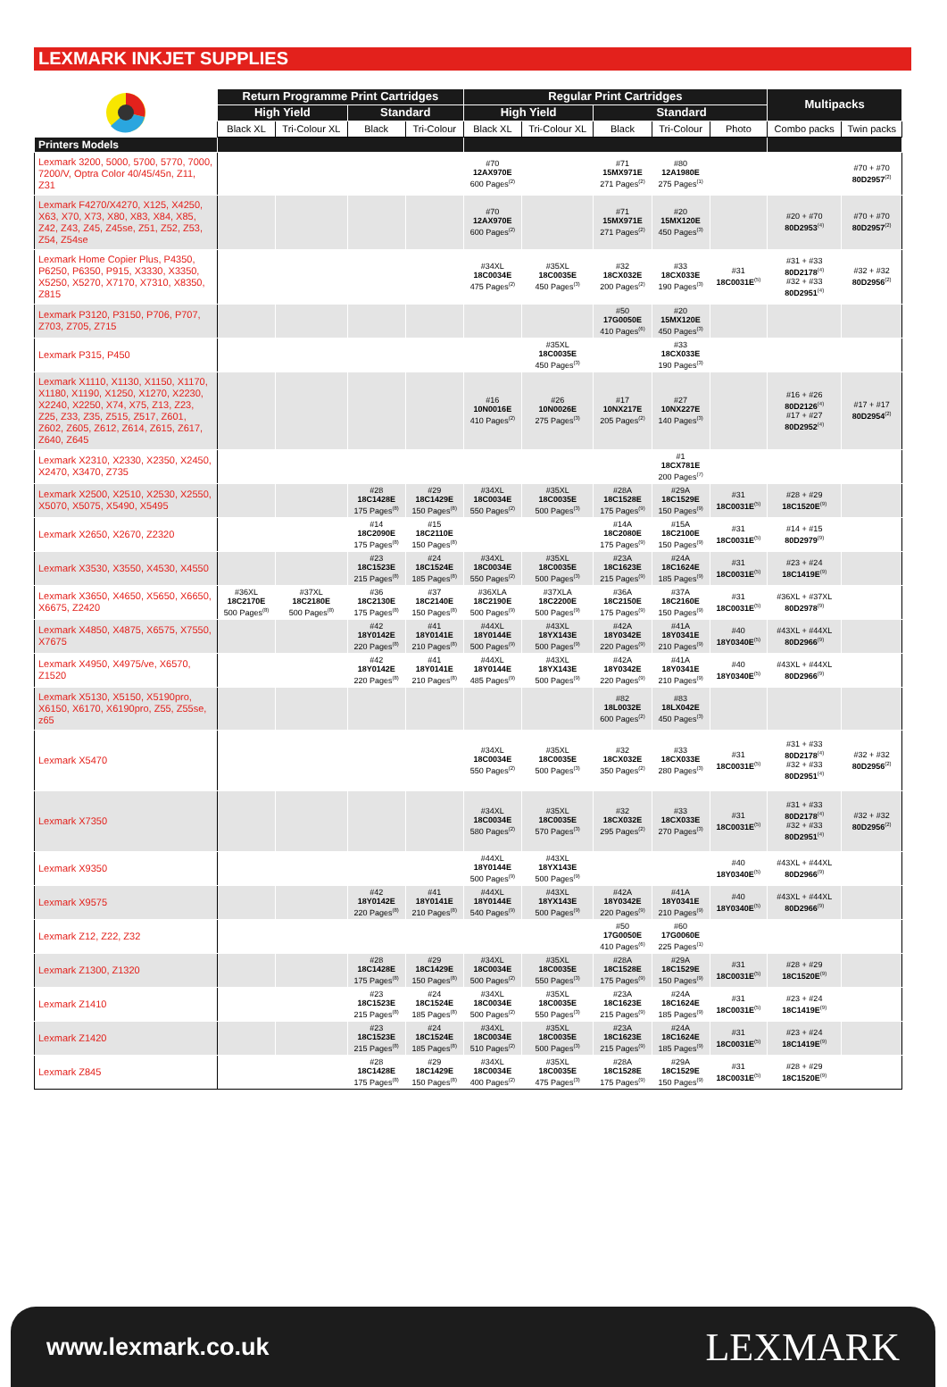LEXMARK INKJET SUPPLIES
| | Return Programme Print Cartridges | | | | Regular Print Cartridges | | | | | Multipacks | |
| --- | --- | --- | --- | --- | --- | --- | --- | --- | --- | --- | --- |
| | High Yield | | Standard | | High Yield | | Standard | | | | |
| | Black XL | Tri-Colour XL | Black | Tri-Colour | Black XL | Tri-Colour XL | Black | Tri-Colour | Photo | Combo packs | Twin packs |
| Printers Models | | | | | | | | | | | |
| Lexmark 3200, 5000, 5700, 5770, 7000, 7200/V, Optra Color 40/45/45n, Z11, Z31 | | | | | #70 12AX970E 600 Pages<sup>(2)</sup> | | #71 15MX971E 271 Pages<sup>(2)</sup> | #80 12A1980E 275 Pages<sup>(1)</sup> | | | #70 + #70 80D2957<sup>(2)</sup> |
| Lexmark F4270/X4270, X125, X4250, X63, X70, X73, X80, X83, X84, X85, Z42, Z43, Z45, Z45se, Z51, Z52, Z53, Z54, Z54se | | | | | #70 12AX970E 600 Pages<sup>(2)</sup> | | #71 15MX971E 271 Pages<sup>(2)</sup> | #20 15MX120E 450 Pages<sup>(3)</sup> | | #20 + #70 80D2953<sup>(4)</sup> | #70 + #70 80D2957<sup>(2)</sup> |
| Lexmark Home Copier Plus, P4350, P6250, P6350, P915, X3330, X3350, X5250, X5270, X7170, X7310, X8350, Z815 | | | | | #34XL 18C0034E 475 Pages<sup>(2)</sup> | #35XL 18C0035E 450 Pages<sup>(3)</sup> | #32 18CX032E 200 Pages<sup>(2)</sup> | #33 18CX033E 190 Pages<sup>(3)</sup> | #31 18C0031E<sup>(5)</sup> | #31 + #33 80D2178<sup>(4)</sup> #32 + #33 80D2951<sup>(4)</sup> | #32 + #32 80D2956<sup>(2)</sup> |
| Lexmark P3120, P3150, P706, P707, Z703, Z705, Z715 | | | | | | | #50 17G0050E 410 Pages<sup>(6)</sup> | #20 15MX120E 450 Pages<sup>(3)</sup> | | | |
| Lexmark P315, P450 | | | | | | #35XL 18C0035E 450 Pages<sup>(3)</sup> | | #33 18CX033E 190 Pages<sup>(3)</sup> | | | |
| Lexmark X1110, X1130, X1150, X1170, X1180, X1190, X1250, X1270, X2230, X2240, X2250, X74, X75, Z13, Z23, Z25, Z33, Z35, Z515, Z517, Z601, Z602, Z605, Z612, Z614, Z615, Z617, Z640, Z645 | | | | | #16 10N0016E 410 Pages<sup>(2)</sup> | #26 10N0026E 275 Pages<sup>(3)</sup> | #17 10NX217E 205 Pages<sup>(2)</sup> | #27 10NX227E 140 Pages<sup>(3)</sup> | | #16 + #26 80D2126<sup>(4)</sup> #17 + #27 80D2952<sup>(4)</sup> | #17 + #17 80D2954<sup>(2)</sup> |
| Lexmark X2310, X2330, X2350, X2450, X2470, X3470, Z735 | | | | | | | | #1 18CX781E 200 Pages<sup>(7)</sup> | | | |
| Lexmark X2500, X2510, X2530, X2550, X5070, X5075, X5490, X5495 | | | #28 18C1428E 175 Pages<sup>(8)</sup> | #29 18C1429E 150 Pages<sup>(8)</sup> | #34XL 18C0034E 550 Pages<sup>(2)</sup> | #35XL 18C0035E 500 Pages<sup>(3)</sup> | #28A 18C1528E 175 Pages<sup>(9)</sup> | #29A 18C1529E 150 Pages<sup>(9)</sup> | #31 18C0031E<sup>(5)</sup> | #28 + #29 18C1520E<sup>(9)</sup> | |
| Lexmark X2650, X2670, Z2320 | | | #14 18C2090E 175 Pages<sup>(8)</sup> | #15 18C2110E 150 Pages<sup>(8)</sup> | | | #14A 18C2080E 175 Pages<sup>(9)</sup> | #15A 18C2100E 150 Pages<sup>(9)</sup> | #31 18C0031E<sup>(5)</sup> | #14 + #15 80D2979<sup>(9)</sup> | |
| Lexmark X3530, X3550, X4530, X4550 | | | #23 18C1523E 215 Pages<sup>(8)</sup> | #24 18C1524E 185 Pages<sup>(8)</sup> | #34XL 18C0034E 550 Pages<sup>(2)</sup> | #35XL 18C0035E 500 Pages<sup>(3)</sup> | #23A 18C1623E 215 Pages<sup>(9)</sup> | #24A 18C1624E 185 Pages<sup>(9)</sup> | #31 18C0031E<sup>(5)</sup> | #23 + #24 18C1419E<sup>(9)</sup> | |
| Lexmark X3650, X4650, X5650, X6650, X6675, Z2420 | #36XL 18C2170E 500 Pages<sup>(8)</sup> | #37XL 18C2180E 500 Pages<sup>(8)</sup> | #36 18C2130E 175 Pages<sup>(8)</sup> | #37 18C2140E 150 Pages<sup>(8)</sup> | #36XLA 18C2190E 500 Pages<sup>(9)</sup> | #37XLA 18C2200E 500 Pages<sup>(9)</sup> | #36A 18C2150E 175 Pages<sup>(9)</sup> | #37A 18C2160E 150 Pages<sup>(9)</sup> | #31 18C0031E<sup>(5)</sup> | #36XL + #37XL 80D2978<sup>(9)</sup> | |
| Lexmark X4850, X4875, X6575, X7550, X7675 | | | #42 18Y0142E 220 Pages<sup>(8)</sup> | #41 18Y0141E 210 Pages<sup>(8)</sup> | #44XL 18Y0144E 500 Pages<sup>(9)</sup> | #43XL 18YX143E 500 Pages<sup>(9)</sup> | #42A 18Y0342E 220 Pages<sup>(9)</sup> | #41A 18Y0341E 210 Pages<sup>(9)</sup> | #40 18Y0340E<sup>(5)</sup> | #43XL + #44XL 80D2966<sup>(9)</sup> | |
| Lexmark X4950, X4975/ve, X6570, Z1520 | | | #42 18Y0142E 220 Pages<sup>(8)</sup> | #41 18Y0141E 210 Pages<sup>(8)</sup> | #44XL 18Y0144E 485 Pages<sup>(9)</sup> | #43XL 18YX143E 500 Pages<sup>(9)</sup> | #42A 18Y0342E 220 Pages<sup>(9)</sup> | #41A 18Y0341E 210 Pages<sup>(9)</sup> | #40 18Y0340E<sup>(5)</sup> | #43XL + #44XL 80D2966<sup>(9)</sup> | |
| Lexmark X5130, X5150, X5190pro, X6150, X6170, X6190pro, Z55, Z55se, z65 | | | | | | | #82 18L0032E 600 Pages<sup>(2)</sup> | #83 18LX042E 450 Pages<sup>(3)</sup> | | | |
| Lexmark X5470 | | | | | #34XL 18C0034E 550 Pages<sup>(2)</sup> | #35XL 18C0035E 500 Pages<sup>(3)</sup> | #32 18CX032E 350 Pages<sup>(2)</sup> | #33 18CX033E 280 Pages<sup>(3)</sup> | #31 18C0031E<sup>(5)</sup> | #31 + #33 80D2178<sup>(4)</sup> #32 + #33 80D2951<sup>(4)</sup> | #32 + #32 80D2956<sup>(2)</sup> |
| Lexmark X7350 | | | | | #34XL 18C0034E 580 Pages<sup>(2)</sup> | #35XL 18C0035E 570 Pages<sup>(3)</sup> | #32 18CX032E 295 Pages<sup>(2)</sup> | #33 18CX033E 270 Pages<sup>(3)</sup> | #31 18C0031E<sup>(5)</sup> | #31 + #33 80D2178<sup>(4)</sup> #32 + #33 80D2951<sup>(4)</sup> | #32 + #32 80D2956<sup>(2)</sup> |
| Lexmark X9350 | | | | | #44XL 18Y0144E 500 Pages<sup>(9)</sup> | #43XL 18YX143E 500 Pages<sup>(9)</sup> | | | #40 18Y0340E<sup>(5)</sup> | #43XL + #44XL 80D2966<sup>(9)</sup> | |
| Lexmark X9575 | | | #42 18Y0142E 220 Pages<sup>(8)</sup> | #41 18Y0141E 210 Pages<sup>(8)</sup> | #44XL 18Y0144E 540 Pages<sup>(9)</sup> | #43XL 18YX143E 500 Pages<sup>(9)</sup> | #42A 18Y0342E 220 Pages<sup>(9)</sup> | #41A 18Y0341E 210 Pages<sup>(9)</sup> | #40 18Y0340E<sup>(5)</sup> | #43XL + #44XL 80D2966<sup>(9)</sup> | |
| Lexmark Z12, Z22, Z32 | | | | | | | #50 17G0050E 410 Pages<sup>(6)</sup> | #60 17G0060E 225 Pages<sup>(1)</sup> | | | |
| Lexmark Z1300, Z1320 | | | #28 18C1428E 175 Pages<sup>(8)</sup> | #29 18C1429E 150 Pages<sup>(8)</sup> | #34XL 18C0034E 500 Pages<sup>(2)</sup> | #35XL 18C0035E 550 Pages<sup>(3)</sup> | #28A 18C1528E 175 Pages<sup>(9)</sup> | #29A 18C1529E 150 Pages<sup>(9)</sup> | #31 18C0031E<sup>(5)</sup> | #28 + #29 18C1520E<sup>(9)</sup> | |
| Lexmark Z1410 | | | #23 18C1523E 215 Pages<sup>(8)</sup> | #24 18C1524E 185 Pages<sup>(8)</sup> | #34XL 18C0034E 500 Pages<sup>(2)</sup> | #35XL 18C0035E 550 Pages<sup>(3)</sup> | #23A 18C1623E 215 Pages<sup>(9)</sup> | #24A 18C1624E 185 Pages<sup>(9)</sup> | #31 18C0031E<sup>(5)</sup> | #23 + #24 18C1419E<sup>(9)</sup> | |
| Lexmark Z1420 | | | #23 18C1523E 215 Pages<sup>(8)</sup> | #24 18C1524E 185 Pages<sup>(8)</sup> | #34XL 18C0034E 510 Pages<sup>(2)</sup> | #35XL 18C0035E 500 Pages<sup>(3)</sup> | #23A 18C1623E 215 Pages<sup>(9)</sup> | #24A 18C1624E 185 Pages<sup>(9)</sup> | #31 18C0031E<sup>(5)</sup> | #23 + #24 18C1419E<sup>(9)</sup> | |
| Lexmark Z845 | | | #28 18C1428E 175 Pages<sup>(8)</sup> | #29 18C1429E 150 Pages<sup>(8)</sup> | #34XL 18C0034E 400 Pages<sup>(2)</sup> | #35XL 18C0035E 475 Pages<sup>(3)</sup> | #28A 18C1528E 175 Pages<sup>(9)</sup> | #29A 18C1529E 150 Pages<sup>(9)</sup> | #31 18C0031E<sup>(5)</sup> | #28 + #29 18C1520E<sup>(9)</sup> | |
www.lexmark.co.uk LEXMARK